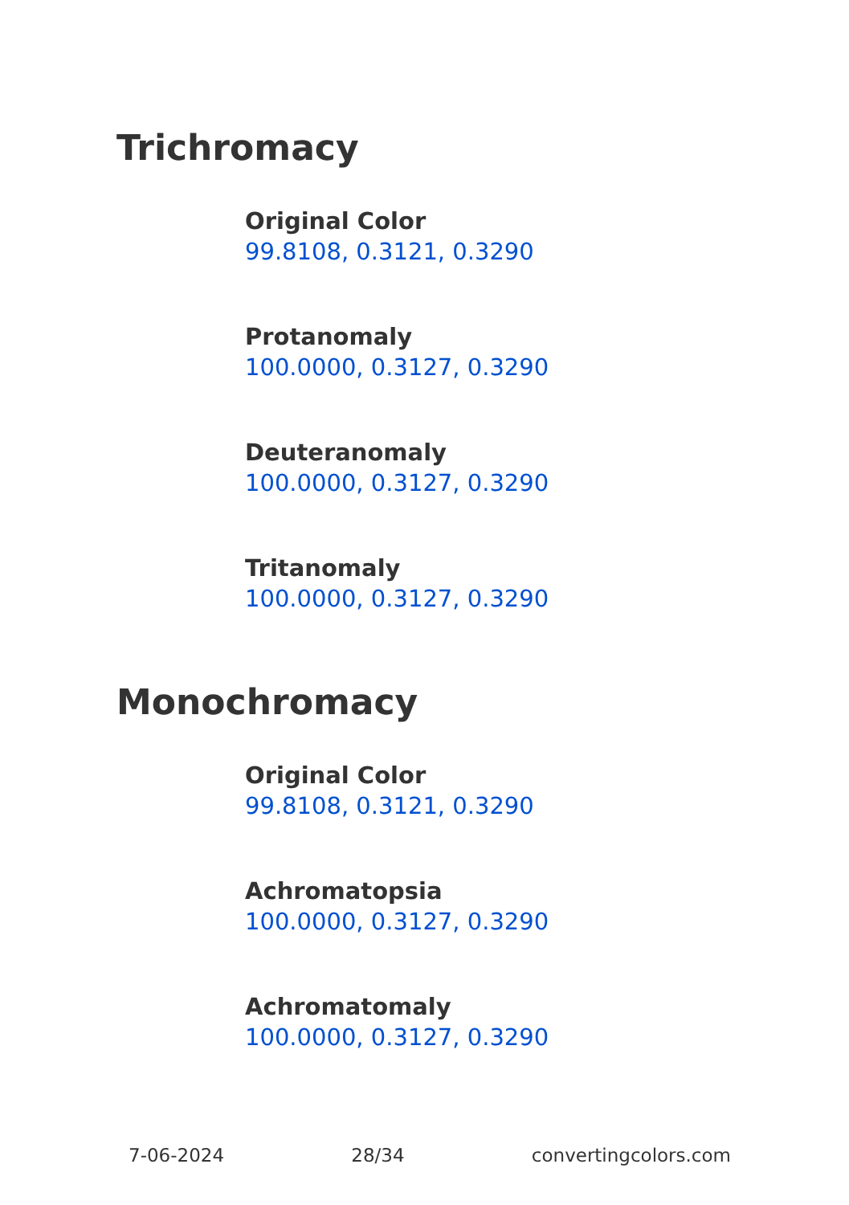Trichromacy
Original Color
99.8108, 0.3121, 0.3290
Protanomaly
100.0000, 0.3127, 0.3290
Deuteranomaly
100.0000, 0.3127, 0.3290
Tritanomaly
100.0000, 0.3127, 0.3290
Monochromacy
Original Color
99.8108, 0.3121, 0.3290
Achromatopsia
100.0000, 0.3127, 0.3290
Achromatomaly
100.0000, 0.3127, 0.3290
7-06-2024 28/34 convertingcolors.com